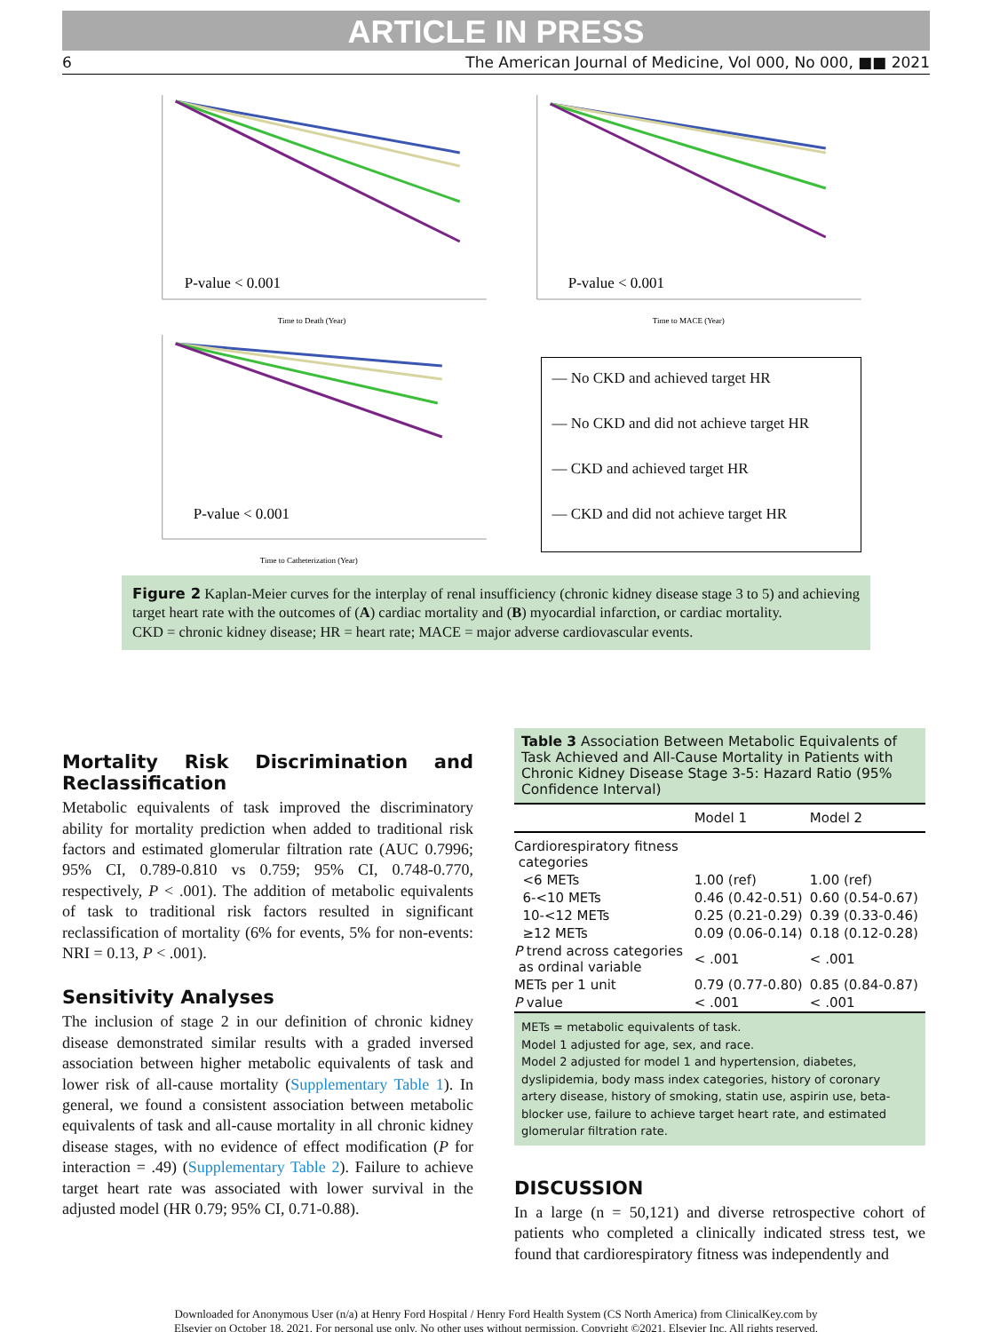ARTICLE IN PRESS
6 The American Journal of Medicine, Vol 000, No 000, ■■ 2021
P-value < 0.001
Time to Death (Year)
P-value < 0.001
Time to MACE (Year)
P-value < 0.001
Time to Catheterization (Year)
— No CKD and achieved target HR
— No CKD and did not achieve target HR
— CKD and achieved target HR
— CKD and did not achieve target HR
Figure 2 Kaplan-Meier curves for the interplay of renal insufficiency (chronic kidney disease stage 3 to 5) and achieving target heart rate with the outcomes of (A) cardiac mortality and (B) myocardial infarction, or cardiac mortality.
CKD = chronic kidney disease; HR = heart rate; MACE = major adverse cardiovascular events.
Mortality Risk Discrimination and Reclassification
Metabolic equivalents of task improved the discriminatory ability for mortality prediction when added to traditional risk factors and estimated glomerular filtration rate (AUC 0.7996; 95% CI, 0.789-0.810 vs 0.759; 95% CI, 0.748-0.770, respectively, P < .001). The addition of metabolic equivalents of task to traditional risk factors resulted in significant reclassification of mortality (6% for events, 5% for non-events: NRI = 0.13, P < .001).
Sensitivity Analyses
The inclusion of stage 2 in our definition of chronic kidney disease demonstrated similar results with a graded inversed association between higher metabolic equivalents of task and lower risk of all-cause mortality (Supplementary Table 1). In general, we found a consistent association between metabolic equivalents of task and all-cause mortality in all chronic kidney disease stages, with no evidence of effect modification (P for interaction = .49) (Supplementary Table 2). Failure to achieve target heart rate was associated with lower survival in the adjusted model (HR 0.79; 95% CI, 0.71-0.88).
Table 3 Association Between Metabolic Equivalents of Task Achieved and All-Cause Mortality in Patients with Chronic Kidney Disease Stage 3-5: Hazard Ratio (95% Confidence Interval)
| | Model 1 | Model 2 |
| --- | --- | --- |
| Cardiorespiratory fitness categories | | |
| <6 METs | 1.00 (ref) | 1.00 (ref) |
| 6-<10 METs | 0.46 (0.42-0.51) | 0.60 (0.54-0.67) |
| 10-<12 METs | 0.25 (0.21-0.29) | 0.39 (0.33-0.46) |
| ≥12 METs | 0.09 (0.06-0.14) | 0.18 (0.12-0.28) |
| P trend across categories as ordinal variable | < .001 | < .001 |
| METs per 1 unit | 0.79 (0.77-0.80) | 0.85 (0.84-0.87) |
| P value | < .001 | < .001 |
METs = metabolic equivalents of task.
Model 1 adjusted for age, sex, and race.
Model 2 adjusted for model 1 and hypertension, diabetes, dyslipidemia, body mass index categories, history of coronary artery disease, history of smoking, statin use, aspirin use, beta-blocker use, failure to achieve target heart rate, and estimated glomerular filtration rate.
DISCUSSION
In a large (n = 50,121) and diverse retrospective cohort of patients who completed a clinically indicated stress test, we found that cardiorespiratory fitness was independently and
Downloaded for Anonymous User (n/a) at Henry Ford Hospital / Henry Ford Health System (CS North America) from ClinicalKey.com by
Elsevier on October 18, 2021. For personal use only. No other uses without permission. Copyright ©2021. Elsevier Inc. All rights reserved.